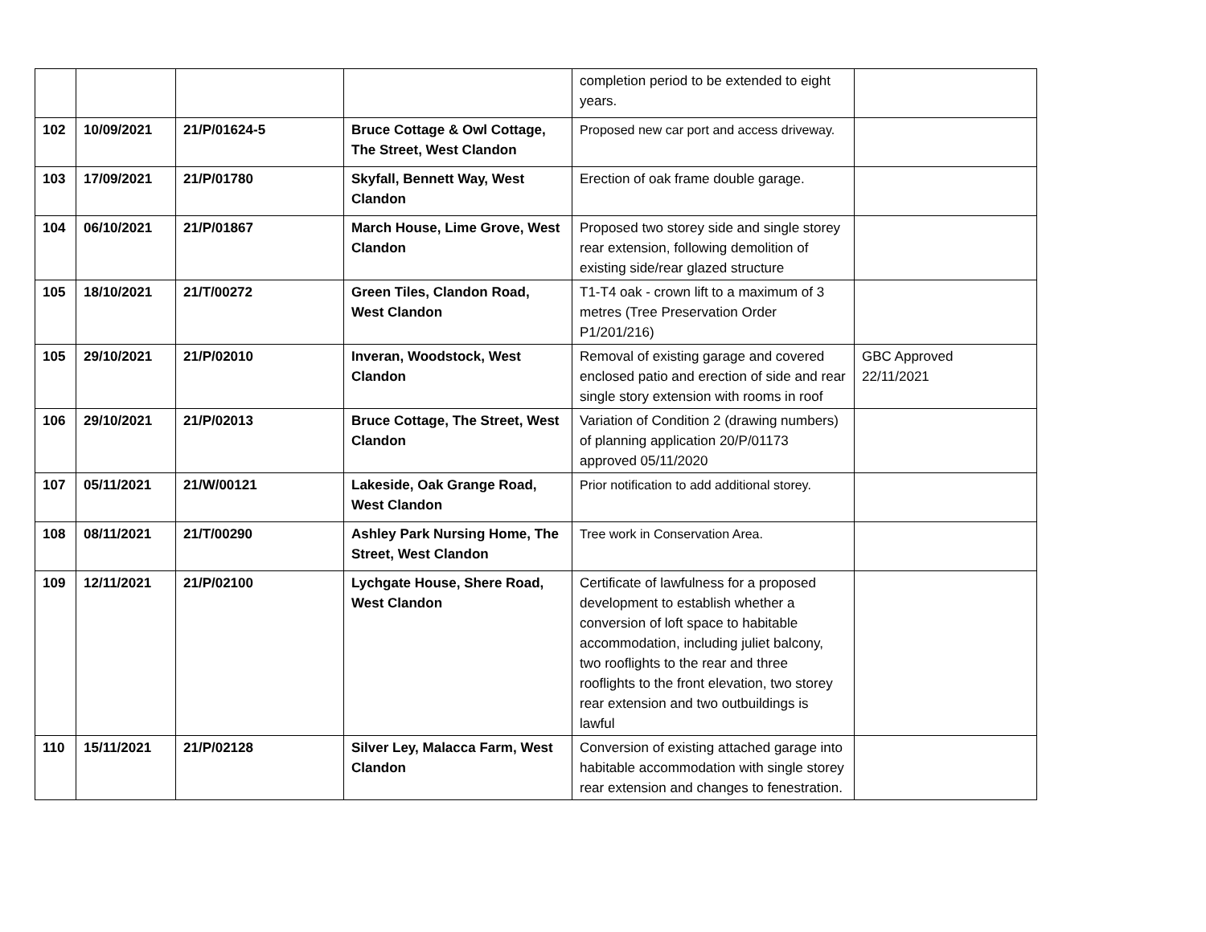| | | | | completion period to be extended to eight years. | |
| 102 | 10/09/2021 | 21/P/01624-5 | Bruce Cottage & Owl Cottage, The Street, West Clandon | Proposed new car port and access driveway. | |
| 103 | 17/09/2021 | 21/P/01780 | Skyfall, Bennett Way, West Clandon | Erection of oak frame double garage. | |
| 104 | 06/10/2021 | 21/P/01867 | March House, Lime Grove, West Clandon | Proposed two storey side and single storey rear extension, following demolition of existing side/rear glazed structure | |
| 105 | 18/10/2021 | 21/T/00272 | Green Tiles, Clandon Road, West Clandon | T1-T4 oak - crown lift to a maximum of 3 metres (Tree Preservation Order P1/201/216) | |
| 105 | 29/10/2021 | 21/P/02010 | Inveran, Woodstock, West Clandon | Removal of existing garage and covered enclosed patio and erection of side and rear single story extension with rooms in roof | GBC Approved 22/11/2021 |
| 106 | 29/10/2021 | 21/P/02013 | Bruce Cottage, The Street, West Clandon | Variation of Condition 2 (drawing numbers) of planning application 20/P/01173 approved 05/11/2020 | |
| 107 | 05/11/2021 | 21/W/00121 | Lakeside, Oak Grange Road, West Clandon | Prior notification to add additional storey. | |
| 108 | 08/11/2021 | 21/T/00290 | Ashley Park Nursing Home, The Street, West Clandon | Tree work in Conservation Area. | |
| 109 | 12/11/2021 | 21/P/02100 | Lychgate House, Shere Road, West Clandon | Certificate of lawfulness for a proposed development to establish whether a conversion of loft space to habitable accommodation, including juliet balcony, two rooflights to the rear and three rooflights to the front elevation, two storey rear extension and two outbuildings is lawful | |
| 110 | 15/11/2021 | 21/P/02128 | Silver Ley, Malacca Farm, West Clandon | Conversion of existing attached garage into habitable accommodation with single storey rear extension and changes to fenestration. | |